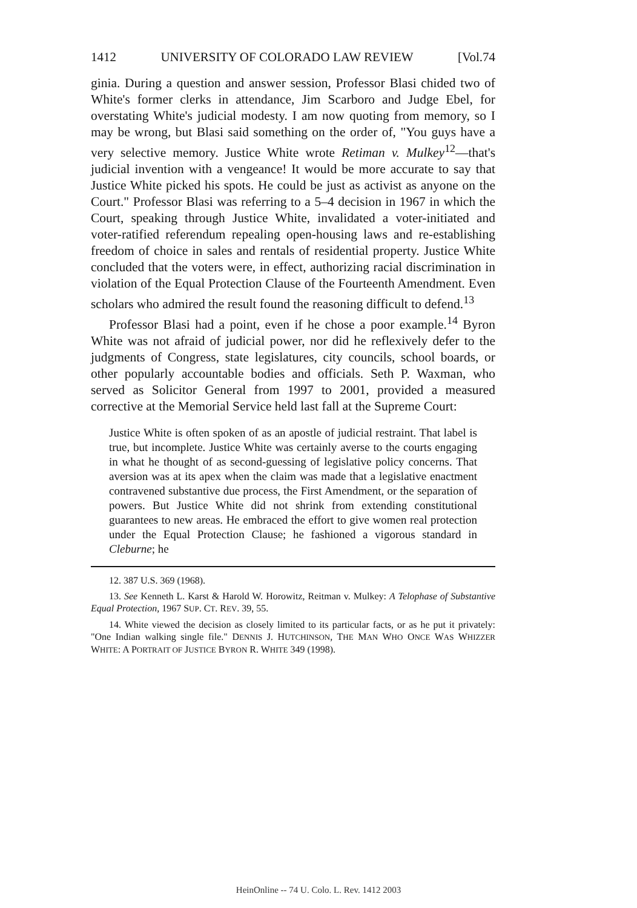1412 UNIVERSITY OF COLORADO LAW REVIEW [Vol.74
ginia. During a question and answer session, Professor Blasi chided two of White's former clerks in attendance, Jim Scarboro and Judge Ebel, for overstating White's judicial modesty. I am now quoting from memory, so I may be wrong, but Blasi said something on the order of, "You guys have a very selective memory. Justice White wrote Retiman v. Mulkey<sup>12</sup>—that's judicial invention with a vengeance! It would be more accurate to say that Justice White picked his spots. He could be just as activist as anyone on the Court." Professor Blasi was referring to a 5–4 decision in 1967 in which the Court, speaking through Justice White, invalidated a voter-initiated and voter-ratified referendum repealing open-housing laws and re-establishing freedom of choice in sales and rentals of residential property. Justice White concluded that the voters were, in effect, authorizing racial discrimination in violation of the Equal Protection Clause of the Fourteenth Amendment. Even scholars who admired the result found the reasoning difficult to defend.<sup>13</sup>
Professor Blasi had a point, even if he chose a poor example.<sup>14</sup> Byron White was not afraid of judicial power, nor did he reflexively defer to the judgments of Congress, state legislatures, city councils, school boards, or other popularly accountable bodies and officials. Seth P. Waxman, who served as Solicitor General from 1997 to 2001, provided a measured corrective at the Memorial Service held last fall at the Supreme Court:
Justice White is often spoken of as an apostle of judicial restraint. That label is true, but incomplete. Justice White was certainly averse to the courts engaging in what he thought of as second-guessing of legislative policy concerns. That aversion was at its apex when the claim was made that a legislative enactment contravened substantive due process, the First Amendment, or the separation of powers. But Justice White did not shrink from extending constitutional guarantees to new areas. He embraced the effort to give women real protection under the Equal Protection Clause; he fashioned a vigorous standard in Cleburne; he
12. 387 U.S. 369 (1968).
13. See Kenneth L. Karst & Harold W. Horowitz, Reitman v. Mulkey: A Telophase of Substantive Equal Protection, 1967 SUP. CT. REV. 39, 55.
14. White viewed the decision as closely limited to its particular facts, or as he put it privately: "One Indian walking single file." DENNIS J. HUTCHINSON, THE MAN WHO ONCE WAS WHIZZER WHITE: A PORTRAIT OF JUSTICE BYRON R. WHITE 349 (1998).
HeinOnline -- 74 U. Colo. L. Rev. 1412 2003